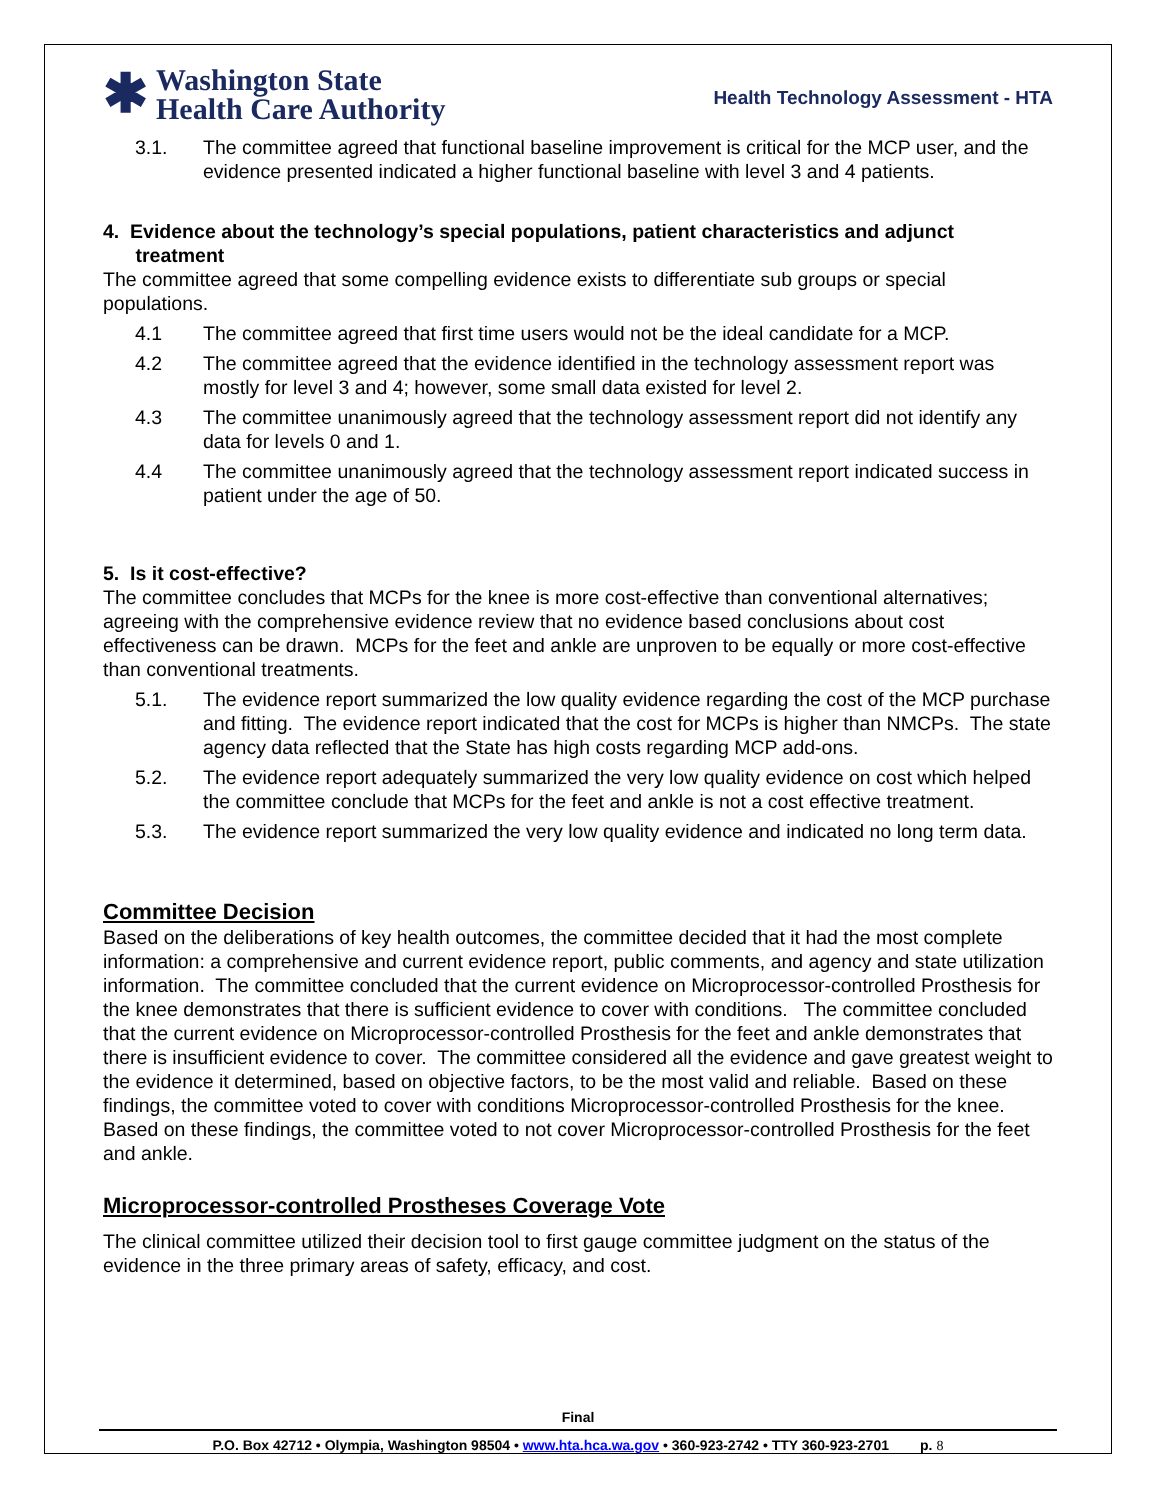✱
Washington State
Health Care Authority
Health Technology Assessment - HTA
3.1. The committee agreed that functional baseline improvement is critical for the MCP user, and the evidence presented indicated a higher functional baseline with level 3 and 4 patients.
4. Evidence about the technology’s special populations, patient characteristics and adjunct
treatment
The committee agreed that some compelling evidence exists to differentiate sub groups or special populations.
4.1 The committee agreed that first time users would not be the ideal candidate for a MCP.
4.2 The committee agreed that the evidence identified in the technology assessment report was mostly for level 3 and 4; however, some small data existed for level 2.
4.3 The committee unanimously agreed that the technology assessment report did not identify any data for levels 0 and 1.
4.4 The committee unanimously agreed that the technology assessment report indicated success in patient under the age of 50.
5. Is it cost-effective?
The committee concludes that MCPs for the knee is more cost-effective than conventional alternatives; agreeing with the comprehensive evidence review that no evidence based conclusions about cost effectiveness can be drawn. MCPs for the feet and ankle are unproven to be equally or more cost-effective than conventional treatments.
5.1. The evidence report summarized the low quality evidence regarding the cost of the MCP purchase and fitting. The evidence report indicated that the cost for MCPs is higher than NMCPs. The state agency data reflected that the State has high costs regarding MCP add-ons.
5.2. The evidence report adequately summarized the very low quality evidence on cost which helped the committee conclude that MCPs for the feet and ankle is not a cost effective treatment.
5.3. The evidence report summarized the very low quality evidence and indicated no long term data.
Committee Decision
Based on the deliberations of key health outcomes, the committee decided that it had the most complete information: a comprehensive and current evidence report, public comments, and agency and state utilization information. The committee concluded that the current evidence on Microprocessor-controlled Prosthesis for the knee demonstrates that there is sufficient evidence to cover with conditions. The committee concluded that the current evidence on Microprocessor-controlled Prosthesis for the feet and ankle demonstrates that there is insufficient evidence to cover. The committee considered all the evidence and gave greatest weight to the evidence it determined, based on objective factors, to be the most valid and reliable. Based on these findings, the committee voted to cover with conditions Microprocessor-controlled Prosthesis for the knee. Based on these findings, the committee voted to not cover Microprocessor-controlled Prosthesis for the feet and ankle.
Microprocessor-controlled Prostheses Coverage Vote
The clinical committee utilized their decision tool to first gauge committee judgment on the status of the evidence in the three primary areas of safety, efficacy, and cost.
Final
P.O. Box 42712 • Olympia, Washington 98504 • www.hta.hca.wa.gov • 360-923-2742 • TTY 360-923-2701 p. 8